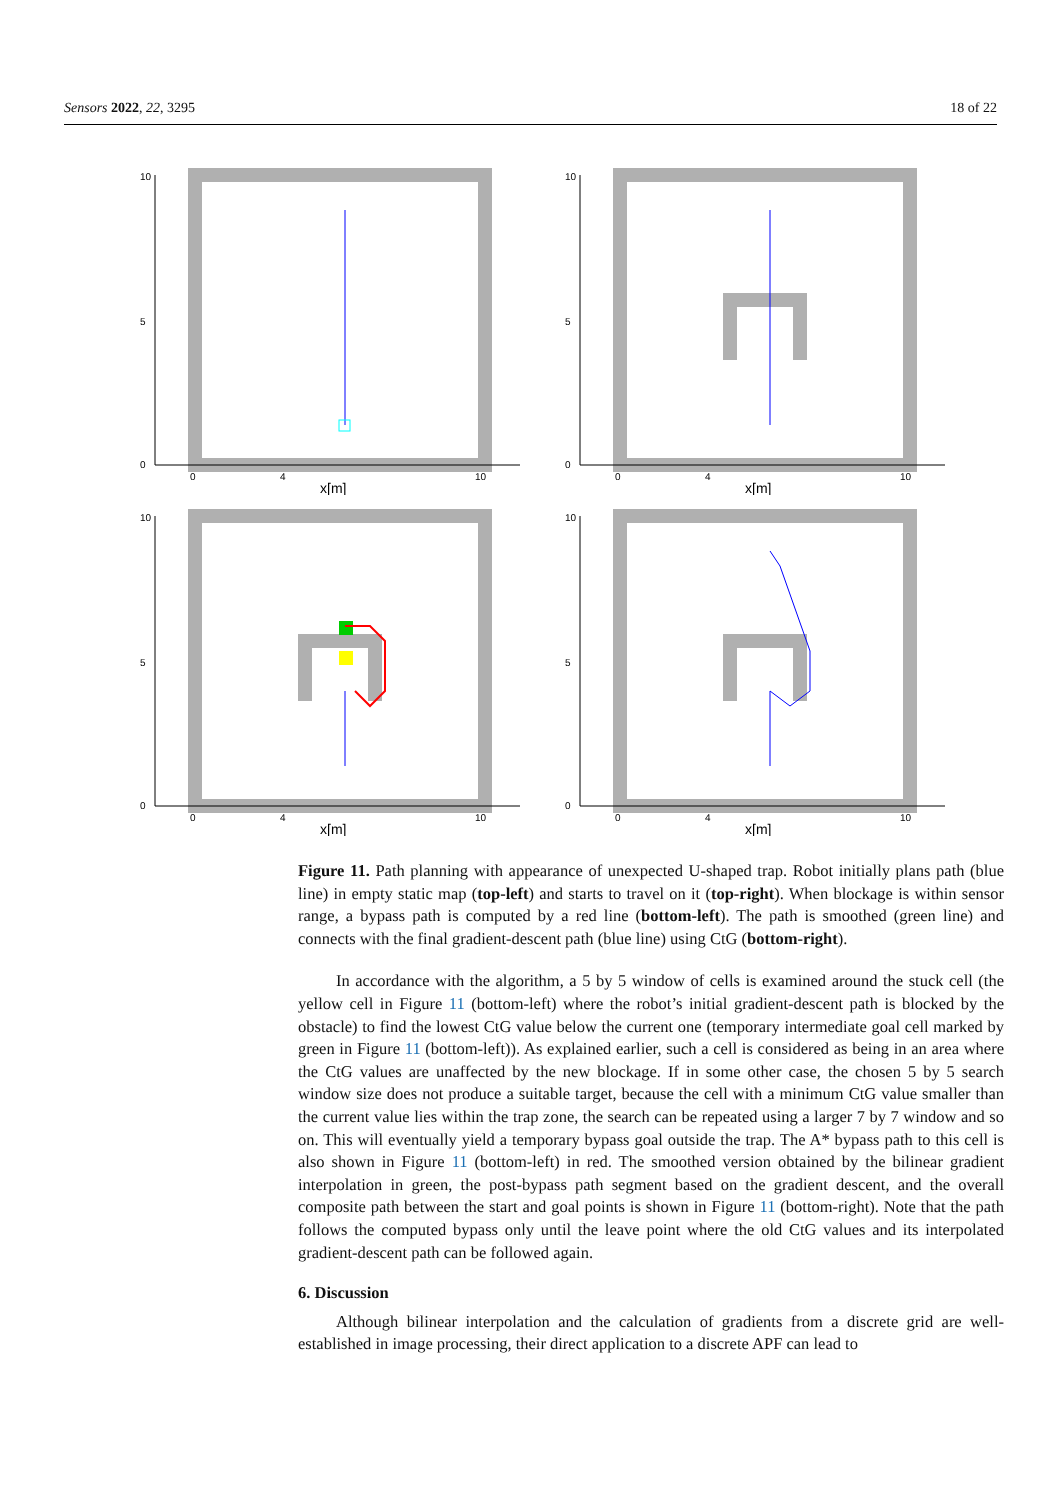Sensors 2022, 22, 3295 18 of 22
10
5
0
0
4
10
x[m]
10
5
0
0
4
10
x[m]
10
5
0
0
4
10
x[m]
10
5
0
0
4
10
x[m]
Figure 11. Path planning with appearance of unexpected U-shaped trap. Robot initially plans path (blue line) in empty static map (top-left) and starts to travel on it (top-right). When blockage is within sensor range, a bypass path is computed by a red line (bottom-left). The path is smoothed (green line) and connects with the final gradient-descent path (blue line) using CtG (bottom-right).
In accordance with the algorithm, a 5 by 5 window of cells is examined around the stuck cell (the yellow cell in Figure 11 (bottom-left) where the robot’s initial gradient-descent path is blocked by the obstacle) to find the lowest CtG value below the current one (temporary intermediate goal cell marked by green in Figure 11 (bottom-left)). As explained earlier, such a cell is considered as being in an area where the CtG values are unaffected by the new blockage. If in some other case, the chosen 5 by 5 search window size does not produce a suitable target, because the cell with a minimum CtG value smaller than the current value lies within the trap zone, the search can be repeated using a larger 7 by 7 window and so on. This will eventually yield a temporary bypass goal outside the trap. The A* bypass path to this cell is also shown in Figure 11 (bottom-left) in red. The smoothed version obtained by the bilinear gradient interpolation in green, the post-bypass path segment based on the gradient descent, and the overall composite path between the start and goal points is shown in Figure 11 (bottom-right). Note that the path follows the computed bypass only until the leave point where the old CtG values and its interpolated gradient-descent path can be followed again.
6. Discussion
Although bilinear interpolation and the calculation of gradients from a discrete grid are well-established in image processing, their direct application to a discrete APF can lead to